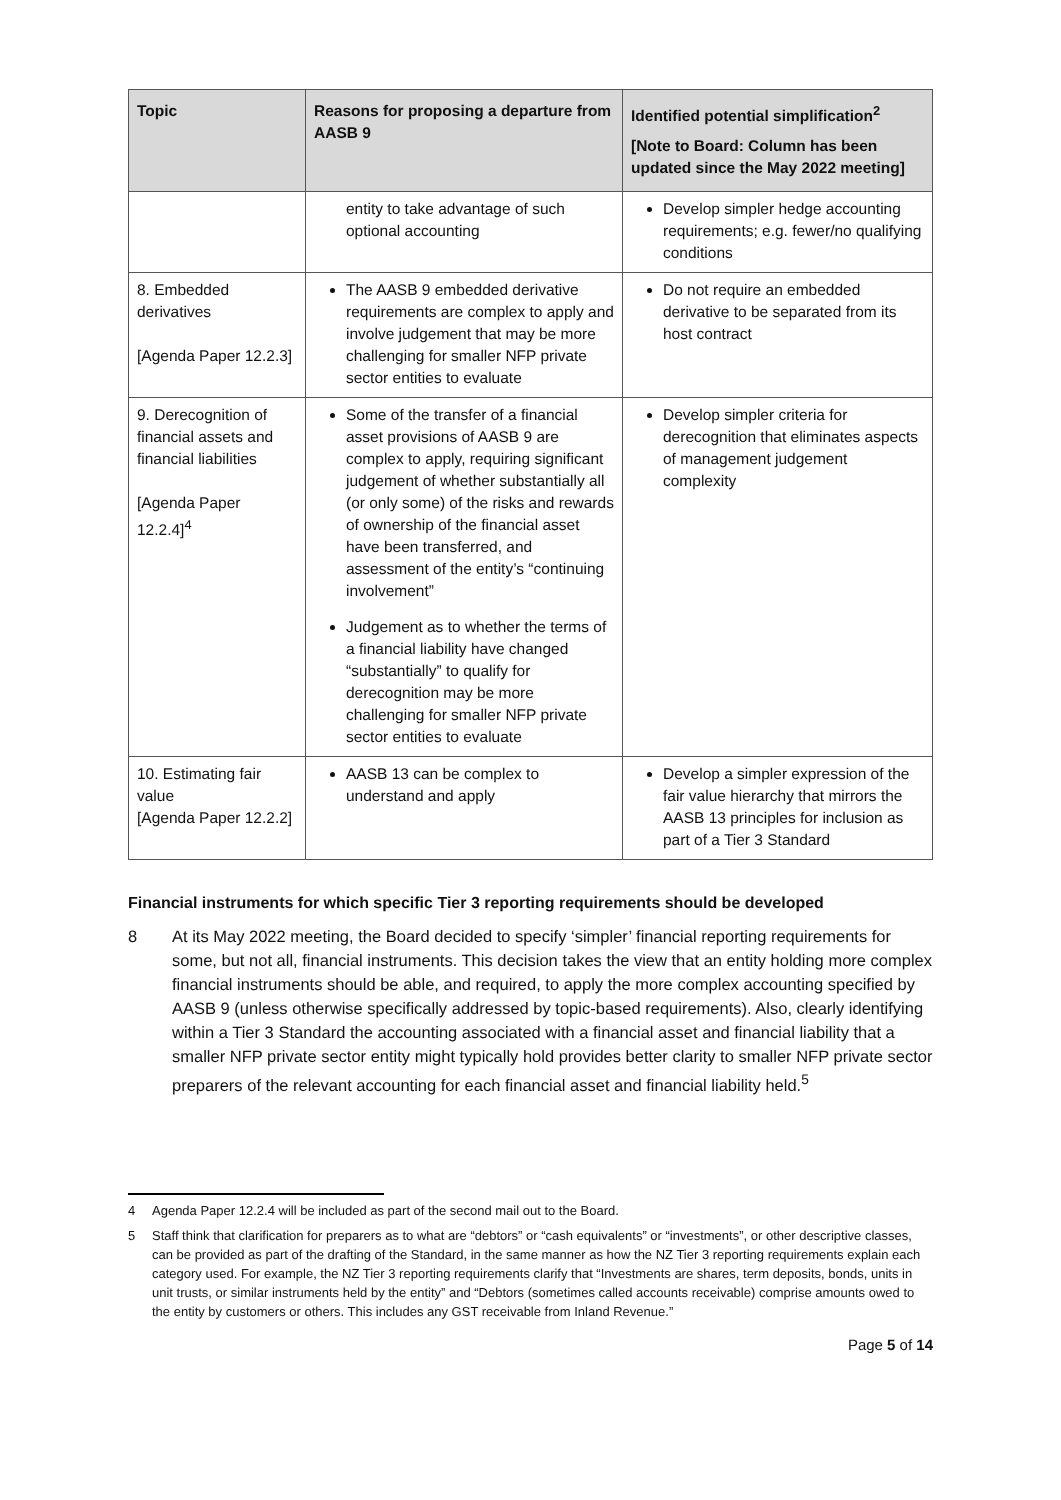| Topic | Reasons for proposing a departure from AASB 9 | Identified potential simplification<sup>2</sup> [Note to Board: Column has been updated since the May 2022 meeting] |
| --- | --- | --- |
| | entity to take advantage of such optional accounting | Develop simpler hedge accounting requirements; e.g. fewer/no qualifying conditions |
| 8. Embedded derivatives [Agenda Paper 12.2.3] | The AASB 9 embedded derivative requirements are complex to apply and involve judgement that may be more challenging for smaller NFP private sector entities to evaluate | Do not require an embedded derivative to be separated from its host contract |
| 9. Derecognition of financial assets and financial liabilities [Agenda Paper 12.2.4]<sup>4</sup> | Some of the transfer of a financial asset provisions of AASB 9 are complex to apply, requiring significant judgement of whether substantially all (or only some) of the risks and rewards of ownership of the financial asset have been transferred, and assessment of the entity’s “continuing involvement” Judgement as to whether the terms of a financial liability have changed “substantially” to qualify for derecognition may be more challenging for smaller NFP private sector entities to evaluate | Develop simpler criteria for derecognition that eliminates aspects of management judgement complexity |
| 10. Estimating fair value [Agenda Paper 12.2.2] | AASB 13 can be complex to understand and apply | Develop a simpler expression of the fair value hierarchy that mirrors the AASB 13 principles for inclusion as part of a Tier 3 Standard |
Financial instruments for which specific Tier 3 reporting requirements should be developed
8 At its May 2022 meeting, the Board decided to specify ‘simpler’ financial reporting requirements for some, but not all, financial instruments. This decision takes the view that an entity holding more complex financial instruments should be able, and required, to apply the more complex accounting specified by AASB 9 (unless otherwise specifically addressed by topic-based requirements). Also, clearly identifying within a Tier 3 Standard the accounting associated with a financial asset and financial liability that a smaller NFP private sector entity might typically hold provides better clarity to smaller NFP private sector preparers of the relevant accounting for each financial asset and financial liability held.<sup>5</sup>
4 Agenda Paper 12.2.4 will be included as part of the second mail out to the Board.
5 Staff think that clarification for preparers as to what are “debtors” or “cash equivalents” or “investments”, or other descriptive classes, can be provided as part of the drafting of the Standard, in the same manner as how the NZ Tier 3 reporting requirements explain each category used. For example, the NZ Tier 3 reporting requirements clarify that “Investments are shares, term deposits, bonds, units in unit trusts, or similar instruments held by the entity” and “Debtors (sometimes called accounts receivable) comprise amounts owed to the entity by customers or others. This includes any GST receivable from Inland Revenue.”
Page 5 of 14